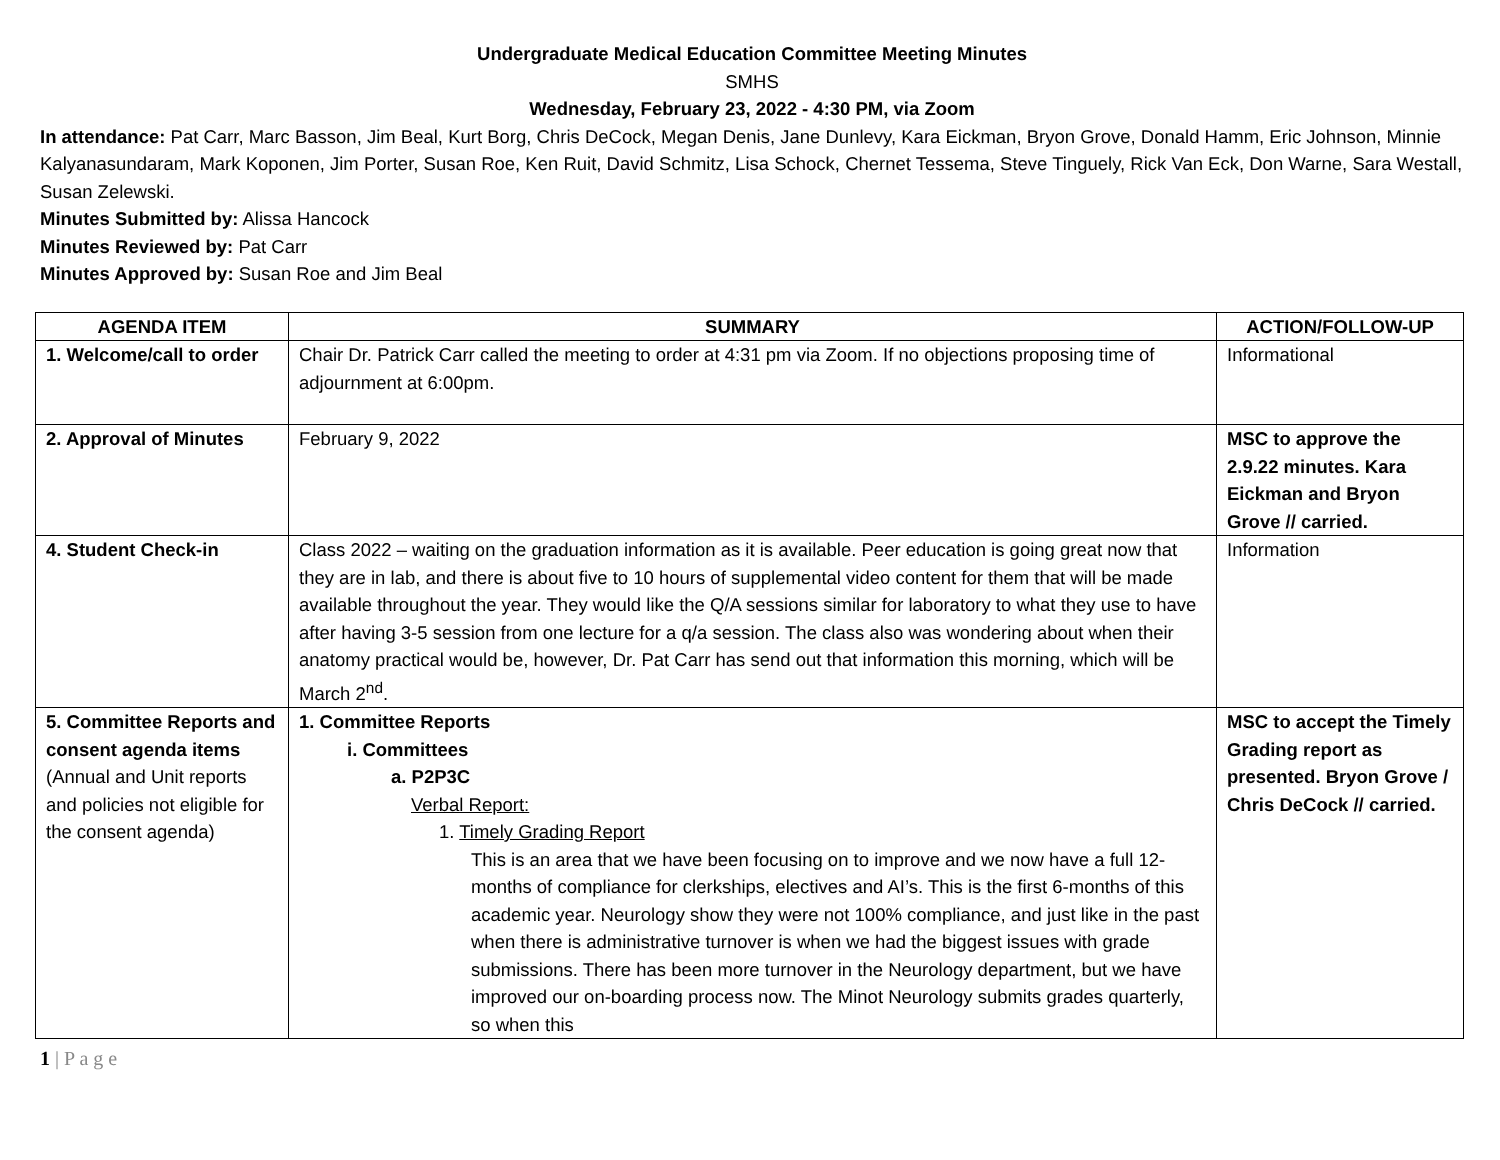Undergraduate Medical Education Committee Meeting Minutes
SMHS
Wednesday, February 23, 2022 - 4:30 PM, via Zoom
In attendance: Pat Carr, Marc Basson, Jim Beal, Kurt Borg, Chris DeCock, Megan Denis, Jane Dunlevy, Kara Eickman, Bryon Grove, Donald Hamm, Eric Johnson, Minnie Kalyanasundaram, Mark Koponen, Jim Porter, Susan Roe, Ken Ruit, David Schmitz, Lisa Schock, Chernet Tessema, Steve Tinguely, Rick Van Eck, Don Warne, Sara Westall, Susan Zelewski.
Minutes Submitted by: Alissa Hancock
Minutes Reviewed by: Pat Carr
Minutes Approved by: Susan Roe and Jim Beal
| AGENDA ITEM | SUMMARY | ACTION/FOLLOW-UP |
| --- | --- | --- |
| 1. Welcome/call to order | Chair Dr. Patrick Carr called the meeting to order at 4:31 pm via Zoom. If no objections proposing time of adjournment at 6:00pm. | Informational |
| 2. Approval of Minutes | February 9, 2022 | MSC to approve the 2.9.22 minutes. Kara Eickman and Bryon Grove // carried. |
| 4. Student Check-in | Class 2022 – waiting on the graduation information as it is available. Peer education is going great now that they are in lab, and there is about five to 10 hours of supplemental video content for them that will be made available throughout the year. They would like the Q/A sessions similar for laboratory to what they use to have after having 3-5 session from one lecture for a q/a session. The class also was wondering about when their anatomy practical would be, however, Dr. Pat Carr has send out that information this morning, which will be March 2<sup>nd</sup>. | Information |
| 5. Committee Reports and consent agenda items (Annual and Unit reports and policies not eligible for the consent agenda) | 1. Committee Reports i. Committees a. P2P3C Verbal Report: 1. Timely Grading Report This is an area that we have been focusing on to improve and we now have a full 12-months of compliance for clerkships, electives and AI’s. This is the first 6-months of this academic year. Neurology show they were not 100% compliance, and just like in the past when there is administrative turnover is when we had the biggest issues with grade submissions. There has been more turnover in the Neurology department, but we have improved our on-boarding process now. The Minot Neurology submits grades quarterly, so when this | MSC to accept the Timely Grading report as presented. Bryon Grove / Chris DeCock // carried. |
1 | P a g e